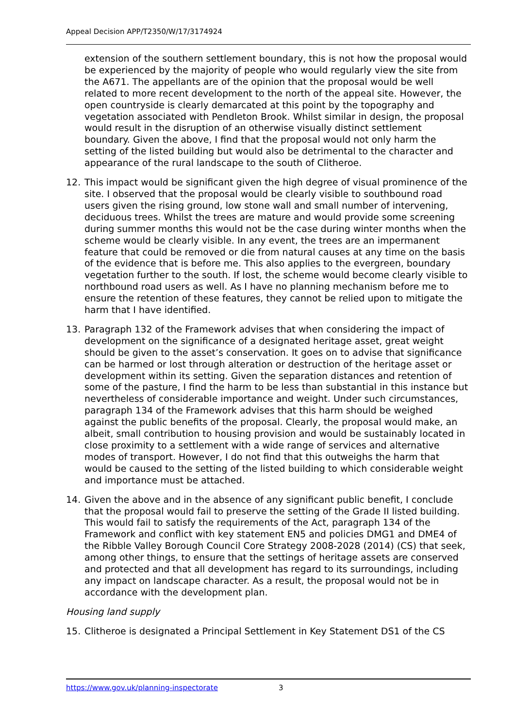Appeal Decision APP/T2350/W/17/3174924
extension of the southern settlement boundary, this is not how the proposal would be experienced by the majority of people who would regularly view the site from the A671. The appellants are of the opinion that the proposal would be well related to more recent development to the north of the appeal site. However, the open countryside is clearly demarcated at this point by the topography and vegetation associated with Pendleton Brook. Whilst similar in design, the proposal would result in the disruption of an otherwise visually distinct settlement boundary. Given the above, I find that the proposal would not only harm the setting of the listed building but would also be detrimental to the character and appearance of the rural landscape to the south of Clitheroe.
12. This impact would be significant given the high degree of visual prominence of the site. I observed that the proposal would be clearly visible to southbound road users given the rising ground, low stone wall and small number of intervening, deciduous trees. Whilst the trees are mature and would provide some screening during summer months this would not be the case during winter months when the scheme would be clearly visible. In any event, the trees are an impermanent feature that could be removed or die from natural causes at any time on the basis of the evidence that is before me. This also applies to the evergreen, boundary vegetation further to the south. If lost, the scheme would become clearly visible to northbound road users as well. As I have no planning mechanism before me to ensure the retention of these features, they cannot be relied upon to mitigate the harm that I have identified.
13. Paragraph 132 of the Framework advises that when considering the impact of development on the significance of a designated heritage asset, great weight should be given to the asset’s conservation. It goes on to advise that significance can be harmed or lost through alteration or destruction of the heritage asset or development within its setting. Given the separation distances and retention of some of the pasture, I find the harm to be less than substantial in this instance but nevertheless of considerable importance and weight. Under such circumstances, paragraph 134 of the Framework advises that this harm should be weighed against the public benefits of the proposal. Clearly, the proposal would make, an albeit, small contribution to housing provision and would be sustainably located in close proximity to a settlement with a wide range of services and alternative modes of transport. However, I do not find that this outweighs the harm that would be caused to the setting of the listed building to which considerable weight and importance must be attached.
14. Given the above and in the absence of any significant public benefit, I conclude that the proposal would fail to preserve the setting of the Grade II listed building. This would fail to satisfy the requirements of the Act, paragraph 134 of the Framework and conflict with key statement EN5 and policies DMG1 and DME4 of the Ribble Valley Borough Council Core Strategy 2008-2028 (2014) (CS) that seek, among other things, to ensure that the settings of heritage assets are conserved and protected and that all development has regard to its surroundings, including any impact on landscape character. As a result, the proposal would not be in accordance with the development plan.
Housing land supply
15. Clitheroe is designated a Principal Settlement in Key Statement DS1 of the CS
https://www.gov.uk/planning-inspectorate 3